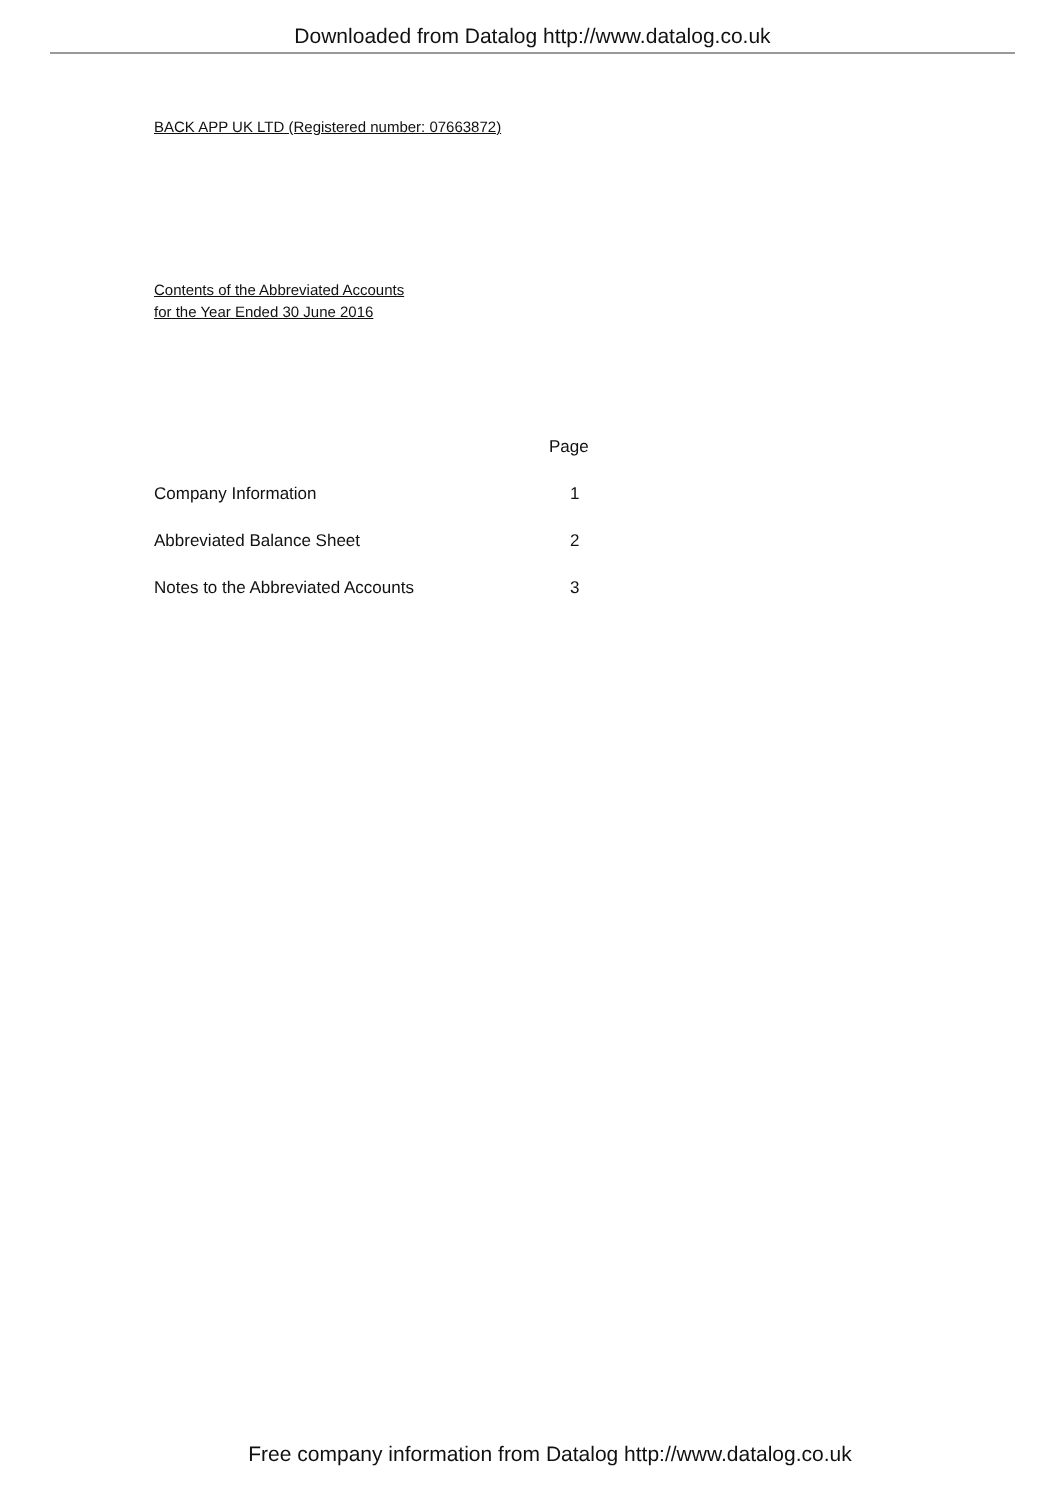Downloaded from Datalog http://www.datalog.co.uk
BACK APP UK LTD (Registered number: 07663872)
Contents of the Abbreviated Accounts
for the Year Ended 30 June 2016
| | Page |
| --- | --- |
| Company Information | 1 |
| Abbreviated Balance Sheet | 2 |
| Notes to the Abbreviated Accounts | 3 |
Free company information from Datalog http://www.datalog.co.uk